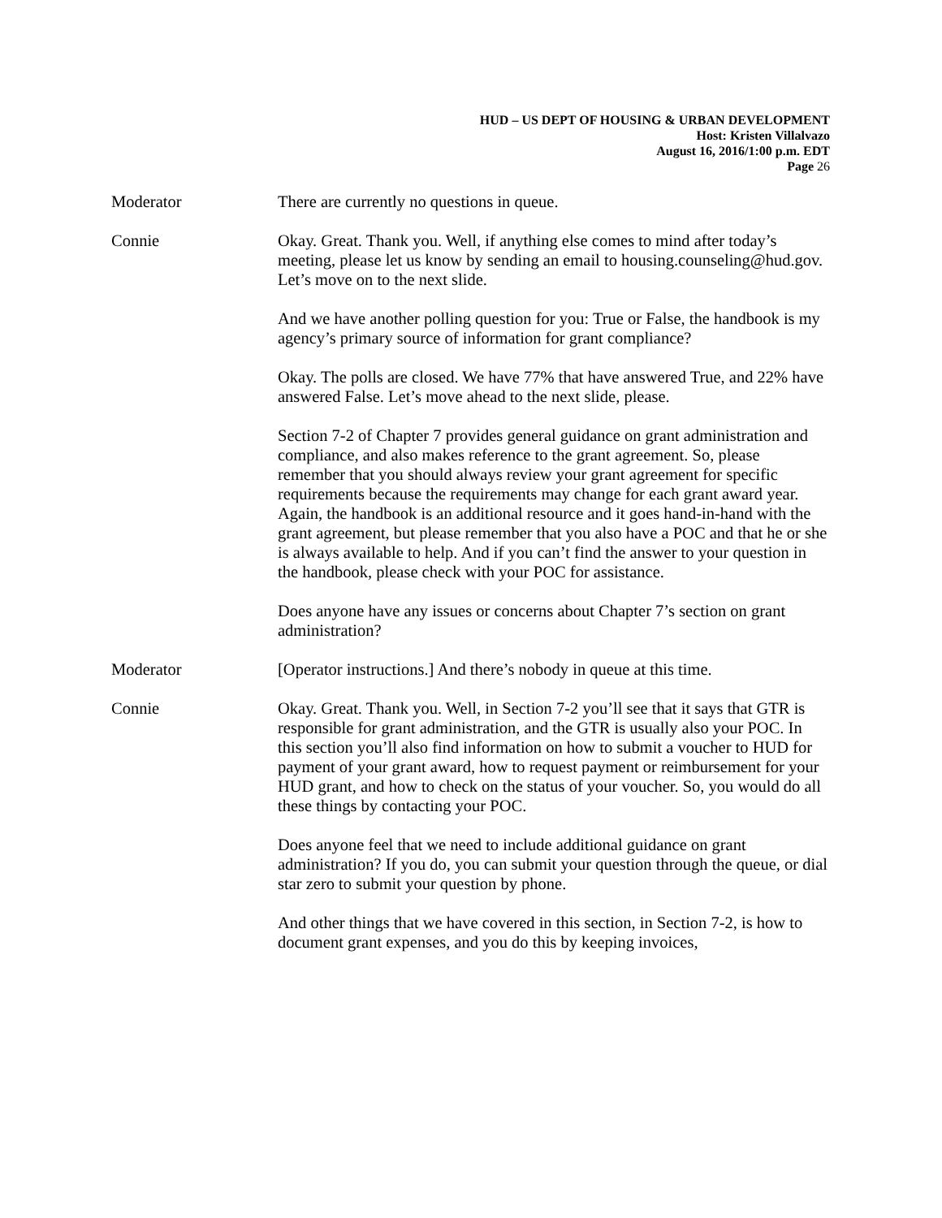HUD – US DEPT OF HOUSING & URBAN DEVELOPMENT
Host: Kristen Villalvazo
August 16, 2016/1:00 p.m. EDT
Page 26
Moderator There are currently no questions in queue.
Connie Okay. Great. Thank you. Well, if anything else comes to mind after today’s meeting, please let us know by sending an email to housing.counseling@hud.gov. Let’s move on to the next slide.
And we have another polling question for you: True or False, the handbook is my agency’s primary source of information for grant compliance?
Okay. The polls are closed. We have 77% that have answered True, and 22% have answered False. Let’s move ahead to the next slide, please.
Section 7-2 of Chapter 7 provides general guidance on grant administration and compliance, and also makes reference to the grant agreement. So, please remember that you should always review your grant agreement for specific requirements because the requirements may change for each grant award year. Again, the handbook is an additional resource and it goes hand-in-hand with the grant agreement, but please remember that you also have a POC and that he or she is always available to help. And if you can’t find the answer to your question in the handbook, please check with your POC for assistance.
Does anyone have any issues or concerns about Chapter 7’s section on grant administration?
Moderator [Operator instructions.] And there’s nobody in queue at this time.
Connie Okay. Great. Thank you. Well, in Section 7-2 you’ll see that it says that GTR is responsible for grant administration, and the GTR is usually also your POC. In this section you’ll also find information on how to submit a voucher to HUD for payment of your grant award, how to request payment or reimbursement for your HUD grant, and how to check on the status of your voucher. So, you would do all these things by contacting your POC.
Does anyone feel that we need to include additional guidance on grant administration? If you do, you can submit your question through the queue, or dial star zero to submit your question by phone.
And other things that we have covered in this section, in Section 7-2, is how to document grant expenses, and you do this by keeping invoices,